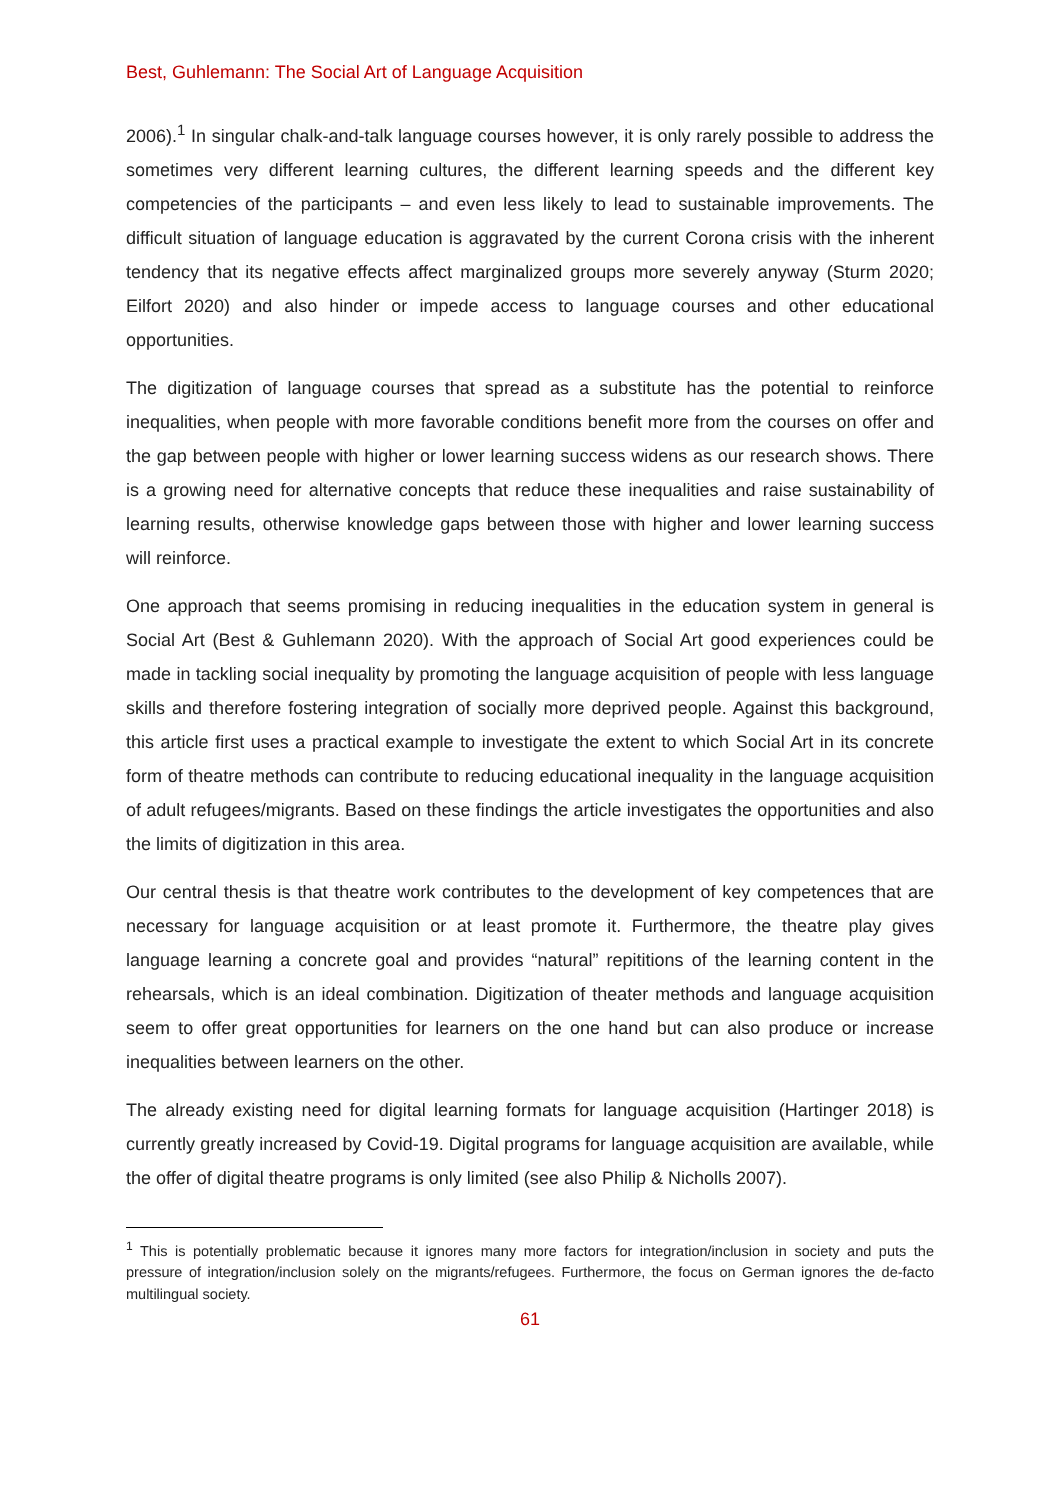Best, Guhlemann: The Social Art of Language Acquisition
2006).<sup>1</sup> In singular chalk-and-talk language courses however, it is only rarely possible to address the sometimes very different learning cultures, the different learning speeds and the different key competencies of the participants – and even less likely to lead to sustainable improvements. The difficult situation of language education is aggravated by the current Corona crisis with the inherent tendency that its negative effects affect marginalized groups more severely anyway (Sturm 2020; Eilfort 2020) and also hinder or impede access to language courses and other educational opportunities.
The digitization of language courses that spread as a substitute has the potential to reinforce inequalities, when people with more favorable conditions benefit more from the courses on offer and the gap between people with higher or lower learning success widens as our research shows. There is a growing need for alternative concepts that reduce these inequalities and raise sustainability of learning results, otherwise knowledge gaps between those with higher and lower learning success will reinforce.
One approach that seems promising in reducing inequalities in the education system in general is Social Art (Best & Guhlemann 2020). With the approach of Social Art good experiences could be made in tackling social inequality by promoting the language acquisition of people with less language skills and therefore fostering integration of socially more deprived people. Against this background, this article first uses a practical example to investigate the extent to which Social Art in its concrete form of theatre methods can contribute to reducing educational inequality in the language acquisition of adult refugees/migrants. Based on these findings the article investigates the opportunities and also the limits of digitization in this area.
Our central thesis is that theatre work contributes to the development of key competences that are necessary for language acquisition or at least promote it. Furthermore, the theatre play gives language learning a concrete goal and provides “natural” repititions of the learning content in the rehearsals, which is an ideal combination. Digitization of theater methods and language acquisition seem to offer great opportunities for learners on the one hand but can also produce or increase inequalities between learners on the other.
The already existing need for digital learning formats for language acquisition (Hartinger 2018) is currently greatly increased by Covid-19. Digital programs for language acquisition are available, while the offer of digital theatre programs is only limited (see also Philip & Nicholls 2007).
<sup>1</sup> This is potentially problematic because it ignores many more factors for integration/inclusion in society and puts the pressure of integration/inclusion solely on the migrants/refugees. Furthermore, the focus on German ignores the de-facto multilingual society.
61